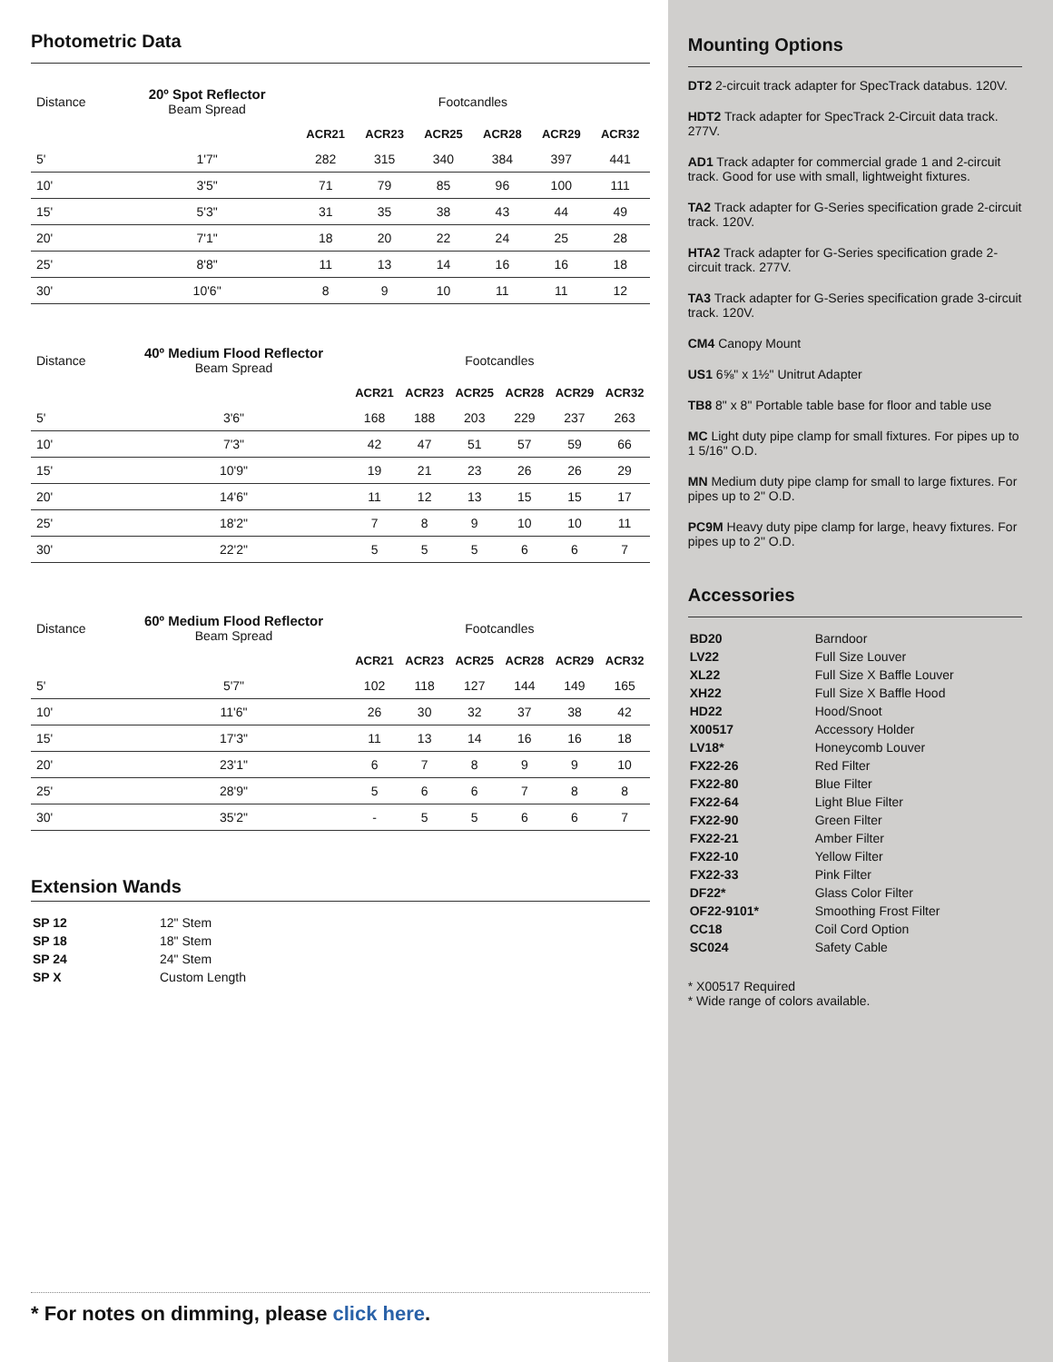Photometric Data
| Distance | 20º Spot Reflector Beam Spread | Footcandles | | | | | |
| | | ACR21 | ACR23 | ACR25 | ACR28 | ACR29 | ACR32 |
| 5' | 1'7" | 282 | 315 | 340 | 384 | 397 | 441 |
| 10' | 3'5" | 71 | 79 | 85 | 96 | 100 | 111 |
| 15' | 5'3" | 31 | 35 | 38 | 43 | 44 | 49 |
| 20' | 7'1" | 18 | 20 | 22 | 24 | 25 | 28 |
| 25' | 8'8" | 11 | 13 | 14 | 16 | 16 | 18 |
| 30' | 10'6" | 8 | 9 | 10 | 11 | 11 | 12 |
| Distance | 40º Medium Flood Reflector Beam Spread | Footcandles | | | | | |
| | | ACR21 | ACR23 | ACR25 | ACR28 | ACR29 | ACR32 |
| 5' | 3'6" | 168 | 188 | 203 | 229 | 237 | 263 |
| 10' | 7'3" | 42 | 47 | 51 | 57 | 59 | 66 |
| 15' | 10'9" | 19 | 21 | 23 | 26 | 26 | 29 |
| 20' | 14'6" | 11 | 12 | 13 | 15 | 15 | 17 |
| 25' | 18'2" | 7 | 8 | 9 | 10 | 10 | 11 |
| 30' | 22'2" | 5 | 5 | 5 | 6 | 6 | 7 |
| Distance | 60º Medium Flood Reflector Beam Spread | Footcandles | | | | | |
| | | ACR21 | ACR23 | ACR25 | ACR28 | ACR29 | ACR32 |
| 5' | 5'7" | 102 | 118 | 127 | 144 | 149 | 165 |
| 10' | 11'6" | 26 | 30 | 32 | 37 | 38 | 42 |
| 15' | 17'3" | 11 | 13 | 14 | 16 | 16 | 18 |
| 20' | 23'1" | 6 | 7 | 8 | 9 | 9 | 10 |
| 25' | 28'9" | 5 | 6 | 6 | 7 | 8 | 8 |
| 30' | 35'2" | - | 5 | 5 | 6 | 6 | 7 |
Extension Wands
| SP 12 | 12" Stem |
| SP 18 | 18" Stem |
| SP 24 | 24" Stem |
| SP X | Custom Length |
* For notes on dimming, please click here.
Mounting Options
DT2 2-circuit track adapter for SpecTrack databus. 120V.
HDT2 Track adapter for SpecTrack 2-Circuit data track. 277V.
AD1 Track adapter for commercial grade 1 and 2-circuit track. Good for use with small, lightweight fixtures.
TA2 Track adapter for G-Series specification grade 2-circuit track. 120V.
HTA2 Track adapter for G-Series specification grade 2-circuit track. 277V.
TA3 Track adapter for G-Series specification grade 3-circuit track. 120V.
CM4 Canopy Mount
US1 6⅝" x 1½" Unitrut Adapter
TB8 8" x 8" Portable table base for floor and table use
MC Light duty pipe clamp for small fixtures. For pipes up to 1 5/16" O.D.
MN Medium duty pipe clamp for small to large fixtures. For pipes up to 2" O.D.
PC9M Heavy duty pipe clamp for large, heavy fixtures. For pipes up to 2" O.D.
Accessories
| BD20 | Barndoor |
| LV22 | Full Size Louver |
| XL22 | Full Size X Baffle Louver |
| XH22 | Full Size X Baffle Hood |
| HD22 | Hood/Snoot |
| X00517 | Accessory Holder |
| LV18* | Honeycomb Louver |
| FX22-26 | Red Filter |
| FX22-80 | Blue Filter |
| FX22-64 | Light Blue Filter |
| FX22-90 | Green Filter |
| FX22-21 | Amber Filter |
| FX22-10 | Yellow Filter |
| FX22-33 | Pink Filter |
| DF22* | Glass Color Filter |
| OF22-9101* | Smoothing Frost Filter |
| CC18 | Coil Cord Option |
| SC024 | Safety Cable |
* X00517 Required
* Wide range of colors available.